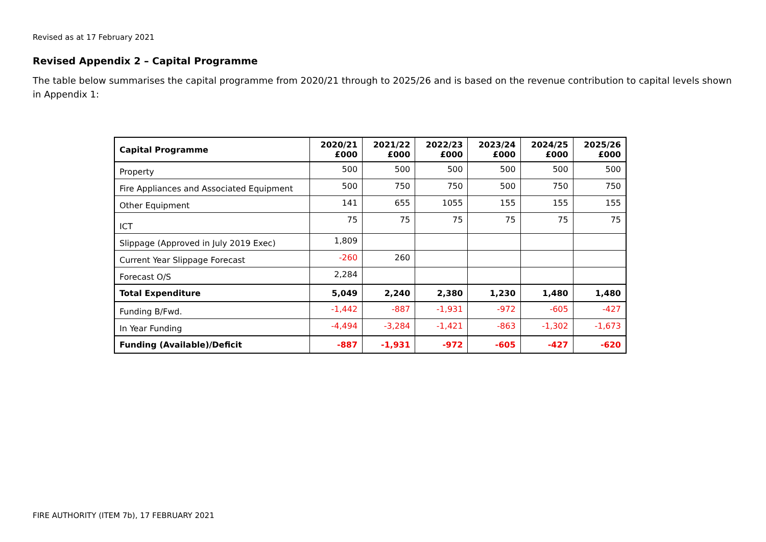Revised as at 17 February 2021
Revised Appendix 2 – Capital Programme
The table below summarises the capital programme from 2020/21 through to 2025/26 and is based on the revenue contribution to capital levels shown in Appendix 1:
| Capital Programme | 2020/21 £000 | 2021/22 £000 | 2022/23 £000 | 2023/24 £000 | 2024/25 £000 | 2025/26 £000 |
| --- | --- | --- | --- | --- | --- | --- |
| Property | 500 | 500 | 500 | 500 | 500 | 500 |
| Fire Appliances and Associated Equipment | 500 | 750 | 750 | 500 | 750 | 750 |
| Other Equipment | 141 | 655 | 1055 | 155 | 155 | 155 |
| ICT | 75 | 75 | 75 | 75 | 75 | 75 |
| Slippage (Approved in July 2019 Exec) | 1,809 | | | | | |
| Current Year Slippage Forecast | -260 | 260 | | | | |
| Forecast O/S | 2,284 | | | | | |
| Total Expenditure | 5,049 | 2,240 | 2,380 | 1,230 | 1,480 | 1,480 |
| Funding B/Fwd. | -1,442 | -887 | -1,931 | -972 | -605 | -427 |
| In Year Funding | -4,494 | -3,284 | -1,421 | -863 | -1,302 | -1,673 |
| Funding (Available)/Deficit | -887 | -1,931 | -972 | -605 | -427 | -620 |
FIRE AUTHORITY (ITEM 7b), 17 FEBRUARY 2021